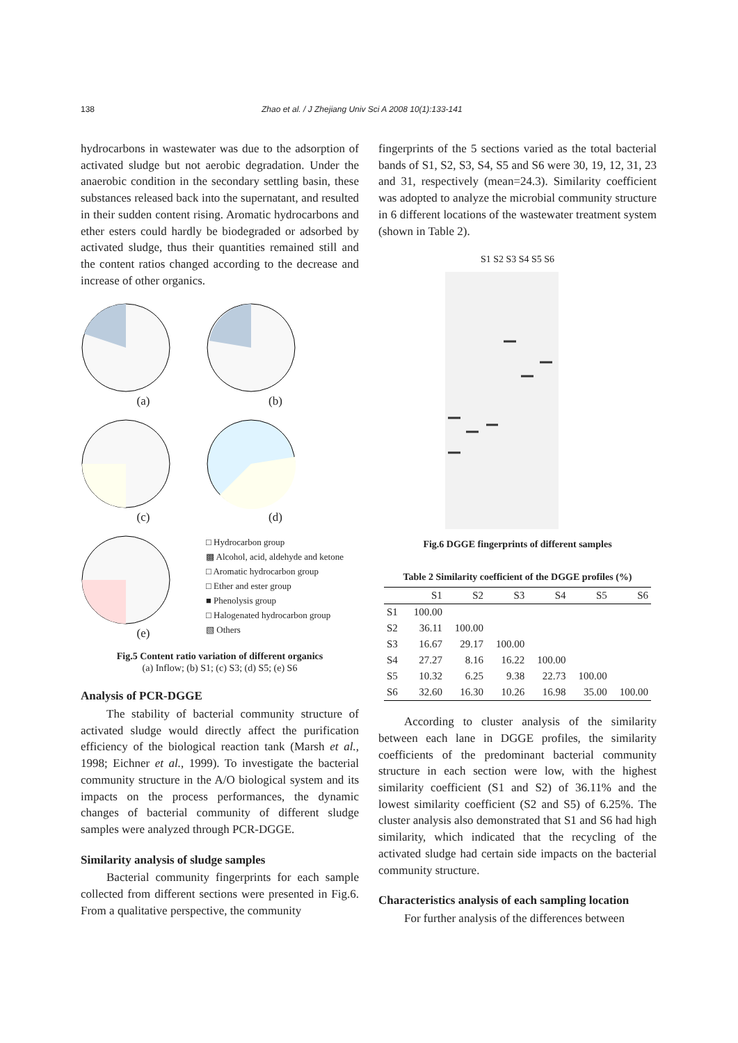138 Zhao et al. / J Zhejiang Univ Sci A 2008 10(1):133-141
hydrocarbons in wastewater was due to the adsorption of activated sludge but not aerobic degradation. Under the anaerobic condition in the secondary settling basin, these substances released back into the supernatant, and resulted in their sudden content rising. Aromatic hydrocarbons and ether esters could hardly be biodegraded or adsorbed by activated sludge, thus their quantities remained still and the content ratios changed according to the decrease and increase of other organics.
(a)
(b)
(c)
(d)
(e)
□ Hydrocarbon group
▩ Alcohol, acid, aldehyde and ketone
□ Aromatic hydrocarbon group
□ Ether and ester group
■ Phenolysis group
□ Halogenated hydrocarbon group
▧ Others
Fig.5 Content ratio variation of different organics
(a) Inflow; (b) S1; (c) S3; (d) S5; (e) S6
Analysis of PCR-DGGE
The stability of bacterial community structure of activated sludge would directly affect the purification efficiency of the biological reaction tank (Marsh et al., 1998; Eichner et al., 1999). To investigate the bacterial community structure in the A/O biological system and its impacts on the process performances, the dynamic changes of bacterial community of different sludge samples were analyzed through PCR-DGGE.
Similarity analysis of sludge samples
Bacterial community fingerprints for each sample collected from different sections were presented in Fig.6. From a qualitative perspective, the community
fingerprints of the 5 sections varied as the total bacterial bands of S1, S2, S3, S4, S5 and S6 were 30, 19, 12, 31, 23 and 31, respectively (mean=24.3). Similarity coefficient was adopted to analyze the microbial community structure in 6 different locations of the wastewater treatment system (shown in Table 2).
S1 S2 S3 S4 S5 S6
Fig.6 DGGE fingerprints of different samples
Table 2 Similarity coefficient of the DGGE profiles (%)
| | S1 | S2 | S3 | S4 | S5 | S6 |
| --- | --- | --- | --- | --- | --- | --- |
| S1 | 100.00 | | | | | |
| S2 | 36.11 | 100.00 | | | | |
| S3 | 16.67 | 29.17 | 100.00 | | | |
| S4 | 27.27 | 8.16 | 16.22 | 100.00 | | |
| S5 | 10.32 | 6.25 | 9.38 | 22.73 | 100.00 | |
| S6 | 32.60 | 16.30 | 10.26 | 16.98 | 35.00 | 100.00 |
According to cluster analysis of the similarity between each lane in DGGE profiles, the similarity coefficients of the predominant bacterial community structure in each section were low, with the highest similarity coefficient (S1 and S2) of 36.11% and the lowest similarity coefficient (S2 and S5) of 6.25%. The cluster analysis also demonstrated that S1 and S6 had high similarity, which indicated that the recycling of the activated sludge had certain side impacts on the bacterial community structure.
Characteristics analysis of each sampling location
For further analysis of the differences between